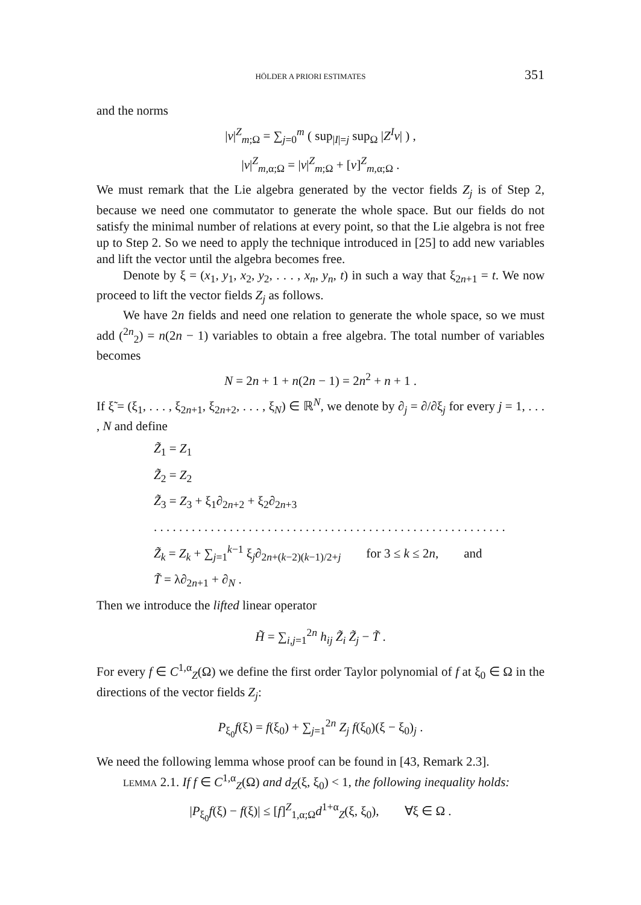HÖLDER A PRIORI ESTIMATES 351
and the norms
|v|<sup>Z</sup><sub>m;Ω</sub> = ∑<sub>j=0</sub><sup>m</sup> ( sup<sub>|I|=j</sub> sup<sub>Ω</sub> |Z<sup>I</sup>v| ) ,
|v|<sup>Z</sup><sub>m,α;Ω</sub> = |v|<sup>Z</sup><sub>m;Ω</sub> + [v]<sup>Z</sup><sub>m,α;Ω</sub> .
We must remark that the Lie algebra generated by the vector fields Z<sub>j</sub> is of Step 2, because we need one commutator to generate the whole space. But our fields do not satisfy the minimal number of relations at every point, so that the Lie algebra is not free up to Step 2. So we need to apply the technique introduced in [25] to add new variables and lift the vector until the algebra becomes free.
Denote by ξ = (x<sub>1</sub>, y<sub>1</sub>, x<sub>2</sub>, y<sub>2</sub>, . . . , x<sub>n</sub>, y<sub>n</sub>, t) in such a way that ξ<sub>2n+1</sub> = t. We now proceed to lift the vector fields Z<sub>j</sub> as follows.
We have 2n fields and need one relation to generate the whole space, so we must add (<sup>2n</sup><sub>2</sub>) = n(2n − 1) variables to obtain a free algebra. The total number of variables becomes
N = 2n + 1 + n(2n − 1) = 2n<sup>2</sup> + n + 1 .
If ξ̃ = (ξ<sub>1</sub>, . . . , ξ<sub>2n+1</sub>, ξ<sub>2n+2</sub>, . . . , ξ<sub>N</sub>) ∈ ℝ<sup>N</sup>, we denote by ∂<sub>j</sub> = ∂/∂ξ<sub>j</sub> for every j = 1, . . . , N and define
Z̃<sub>1</sub> = Z<sub>1</sub>
Z̃<sub>2</sub> = Z<sub>2</sub>
Z̃<sub>3</sub> = Z<sub>3</sub> + ξ<sub>1</sub>∂<sub>2n+2</sub> + ξ<sub>2</sub>∂<sub>2n+3</sub>
. . . . . . . . . . . . . . . . . . . . . . . . . . . . . . . . . . . . . . . . . . . . . . . . . . . . . . . .
Z̃<sub>k</sub> = Z<sub>k</sub> + ∑<sub>j=1</sub><sup>k−1</sup> ξ<sub>j</sub>∂<sub>2n+(k−2)(k−1)/2+j</sub> for 3 ≤ k ≤ 2n, and
T̃ = λ∂<sub>2n+1</sub> + ∂<sub>N</sub> .
Then we introduce the lifted linear operator
H̃ = ∑<sub>i,j=1</sub><sup>2n</sup> h<sub>ij</sub> Z̃<sub>i</sub> Z̃<sub>j</sub> − T̃ .
For every f ∈ C<sup>1,α</sup><sub>Z</sub>(Ω) we define the first order Taylor polynomial of f at ξ<sub>0</sub> ∈ Ω in the directions of the vector fields Z<sub>j</sub>:
P<sub>ξ<sub>0</sub></sub>f(ξ) = f(ξ<sub>0</sub>) + ∑<sub>j=1</sub><sup>2n</sup> Z<sub>j</sub> f(ξ<sub>0</sub>)(ξ − ξ<sub>0</sub>)<sub>j</sub> .
We need the following lemma whose proof can be found in [43, Remark 2.3].
LEMMA 2.1. If f ∈ C<sup>1,α</sup><sub>Z</sub>(Ω) and d<sub>Z</sub>(ξ, ξ<sub>0</sub>) < 1, the following inequality holds:
|P<sub>ξ<sub>0</sub></sub>f(ξ) − f(ξ)| ≤ [f]<sup>Z</sup><sub>1,α;Ω</sub>d<sup>1+α</sup><sub>Z</sub>(ξ, ξ<sub>0</sub>), ∀ξ ∈ Ω .